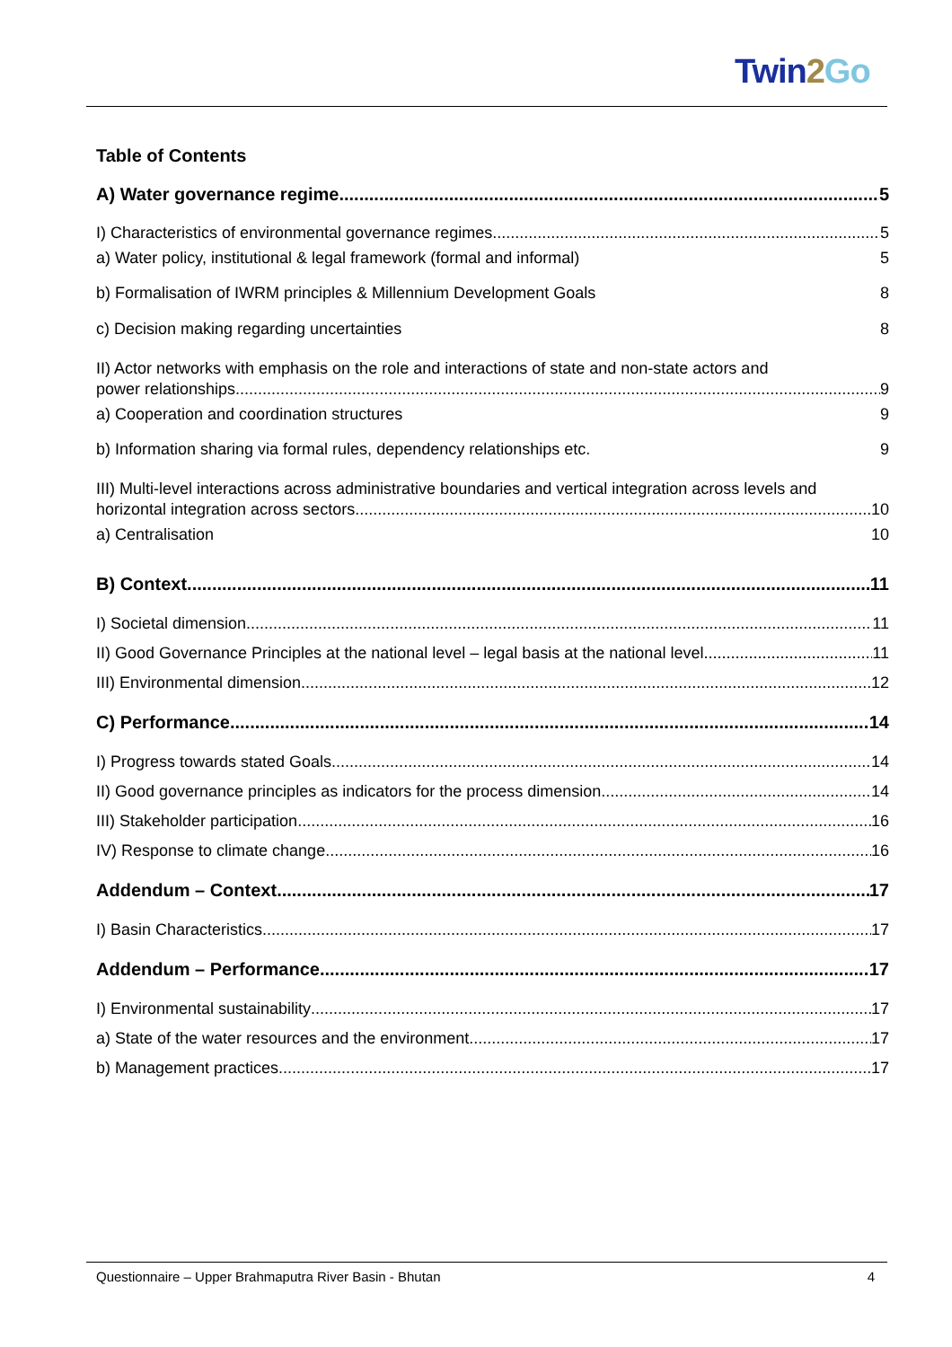Twin2 Go
Table of Contents
A) Water governance regime 5
I) Characteristics of environmental governance regimes 5
a) Water policy, institutional & legal framework (formal and informal) 5
b) Formalisation of IWRM principles & Millennium Development Goals 8
c) Decision making regarding uncertainties 8
II) Actor networks with emphasis on the role and interactions of state and non-state actors and
power relationships 9
a) Cooperation and coordination structures 9
b) Information sharing via formal rules, dependency relationships etc. 9
III) Multi-level interactions across administrative boundaries and vertical integration across levels and
horizontal integration across sectors 10
a) Centralisation 10
B) Context 11
I) Societal dimension 11
II) Good Governance Principles at the national level – legal basis at the national level 11
III) Environmental dimension 12
C) Performance 14
I) Progress towards stated Goals 14
II) Good governance principles as indicators for the process dimension 14
III) Stakeholder participation 16
IV) Response to climate change 16
Addendum – Context 17
I) Basin Characteristics 17
Addendum – Performance 17
I) Environmental sustainability 17
a) State of the water resources and the environment 17
b) Management practices 17
Questionnaire – Upper Brahmaputra River Basin - Bhutan 4